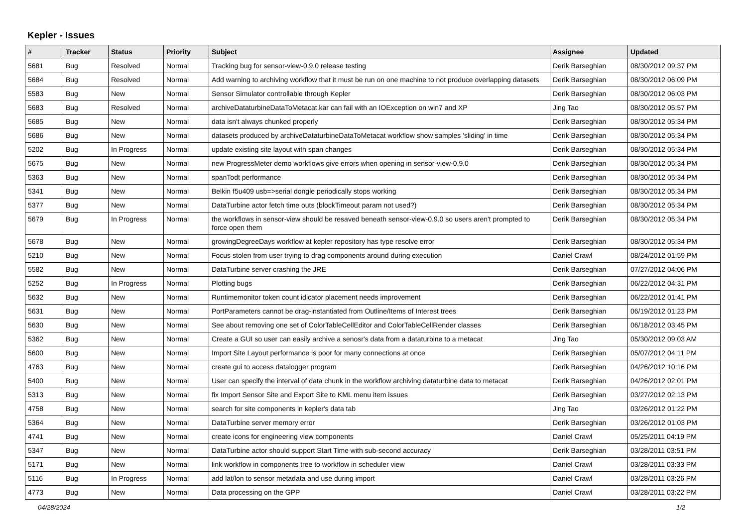Kepler - Issues
| # | Tracker | Status | Priority | Subject | Assignee | Updated |
| --- | --- | --- | --- | --- | --- | --- |
| 5681 | Bug | Resolved | Normal | Tracking bug for sensor-view-0.9.0 release testing | Derik Barseghian | 08/30/2012 09:37 PM |
| 5684 | Bug | Resolved | Normal | Add warning to archiving workflow that it must be run on one machine to not produce overlapping datasets | Derik Barseghian | 08/30/2012 06:09 PM |
| 5583 | Bug | New | Normal | Sensor Simulator controllable through Kepler | Derik Barseghian | 08/30/2012 06:03 PM |
| 5683 | Bug | Resolved | Normal | archiveDataturbineDataToMetacat.kar can fail with an IOException on win7 and XP | Jing Tao | 08/30/2012 05:57 PM |
| 5685 | Bug | New | Normal | data isn't always chunked properly | Derik Barseghian | 08/30/2012 05:34 PM |
| 5686 | Bug | New | Normal | datasets produced by archiveDataturbineDataToMetacat workflow show samples 'sliding' in time | Derik Barseghian | 08/30/2012 05:34 PM |
| 5202 | Bug | In Progress | Normal | update existing site layout with span changes | Derik Barseghian | 08/30/2012 05:34 PM |
| 5675 | Bug | New | Normal | new ProgressMeter demo workflows give errors when opening in sensor-view-0.9.0 | Derik Barseghian | 08/30/2012 05:34 PM |
| 5363 | Bug | New | Normal | spanTodt performance | Derik Barseghian | 08/30/2012 05:34 PM |
| 5341 | Bug | New | Normal | Belkin f5u409 usb=>serial dongle periodically stops working | Derik Barseghian | 08/30/2012 05:34 PM |
| 5377 | Bug | New | Normal | DataTurbine actor fetch time outs (blockTimeout param not used?) | Derik Barseghian | 08/30/2012 05:34 PM |
| 5679 | Bug | In Progress | Normal | the workflows in sensor-view should be resaved beneath sensor-view-0.9.0 so users aren't prompted to force open them | Derik Barseghian | 08/30/2012 05:34 PM |
| 5678 | Bug | New | Normal | growingDegreeDays workflow at kepler repository has type resolve error | Derik Barseghian | 08/30/2012 05:34 PM |
| 5210 | Bug | New | Normal | Focus stolen from user trying to drag components around during execution | Daniel Crawl | 08/24/2012 01:59 PM |
| 5582 | Bug | New | Normal | DataTurbine server crashing the JRE | Derik Barseghian | 07/27/2012 04:06 PM |
| 5252 | Bug | In Progress | Normal | Plotting bugs | Derik Barseghian | 06/22/2012 04:31 PM |
| 5632 | Bug | New | Normal | Runtimemonitor token count idicator placement needs improvement | Derik Barseghian | 06/22/2012 01:41 PM |
| 5631 | Bug | New | Normal | PortParameters cannot be drag-instantiated from Outline/Items of Interest trees | Derik Barseghian | 06/19/2012 01:23 PM |
| 5630 | Bug | New | Normal | See about removing one set of ColorTableCellEditor and ColorTableCellRender classes | Derik Barseghian | 06/18/2012 03:45 PM |
| 5362 | Bug | New | Normal | Create a GUI so user can easily archive a senosr's data from a dataturbine to a metacat | Jing Tao | 05/30/2012 09:03 AM |
| 5600 | Bug | New | Normal | Import Site Layout performance is poor for many connections at once | Derik Barseghian | 05/07/2012 04:11 PM |
| 4763 | Bug | New | Normal | create gui to access datalogger program | Derik Barseghian | 04/26/2012 10:16 PM |
| 5400 | Bug | New | Normal | User can specify the interval of data chunk in the workflow archiving dataturbine data to metacat | Derik Barseghian | 04/26/2012 02:01 PM |
| 5313 | Bug | New | Normal | fix Import Sensor Site and Export Site to KML menu item issues | Derik Barseghian | 03/27/2012 02:13 PM |
| 4758 | Bug | New | Normal | search for site components in kepler's data tab | Jing Tao | 03/26/2012 01:22 PM |
| 5364 | Bug | New | Normal | DataTurbine server memory error | Derik Barseghian | 03/26/2012 01:03 PM |
| 4741 | Bug | New | Normal | create icons for engineering view components | Daniel Crawl | 05/25/2011 04:19 PM |
| 5347 | Bug | New | Normal | DataTurbine actor should support Start Time with sub-second accuracy | Derik Barseghian | 03/28/2011 03:51 PM |
| 5171 | Bug | New | Normal | link workflow in components tree to workflow in scheduler view | Daniel Crawl | 03/28/2011 03:33 PM |
| 5116 | Bug | In Progress | Normal | add lat/lon to sensor metadata and use during import | Daniel Crawl | 03/28/2011 03:26 PM |
| 4773 | Bug | New | Normal | Data processing on the GPP | Daniel Crawl | 03/28/2011 03:22 PM |
04/28/2024 1/2